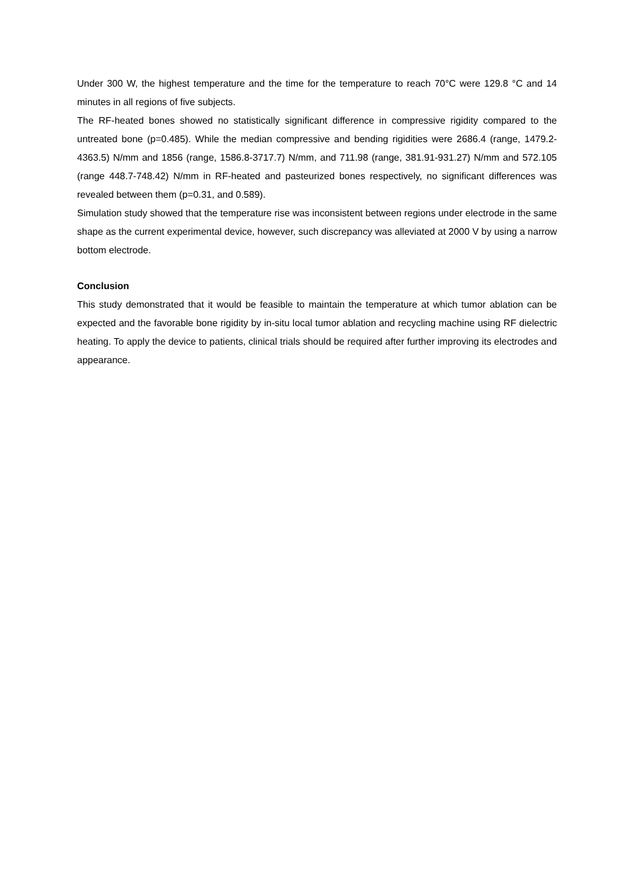Under 300 W, the highest temperature and the time for the temperature to reach 70°C were 129.8 °C and 14 minutes in all regions of five subjects.
The RF-heated bones showed no statistically significant difference in compressive rigidity compared to the untreated bone (p=0.485). While the median compressive and bending rigidities were 2686.4 (range, 1479.2-4363.5) N/mm and 1856 (range, 1586.8-3717.7) N/mm, and 711.98 (range, 381.91-931.27) N/mm and 572.105 (range 448.7-748.42) N/mm in RF-heated and pasteurized bones respectively, no significant differences was revealed between them (p=0.31, and 0.589).
Simulation study showed that the temperature rise was inconsistent between regions under electrode in the same shape as the current experimental device, however, such discrepancy was alleviated at 2000 V by using a narrow bottom electrode.
Conclusion
This study demonstrated that it would be feasible to maintain the temperature at which tumor ablation can be expected and the favorable bone rigidity by in-situ local tumor ablation and recycling machine using RF dielectric heating. To apply the device to patients, clinical trials should be required after further improving its electrodes and appearance.